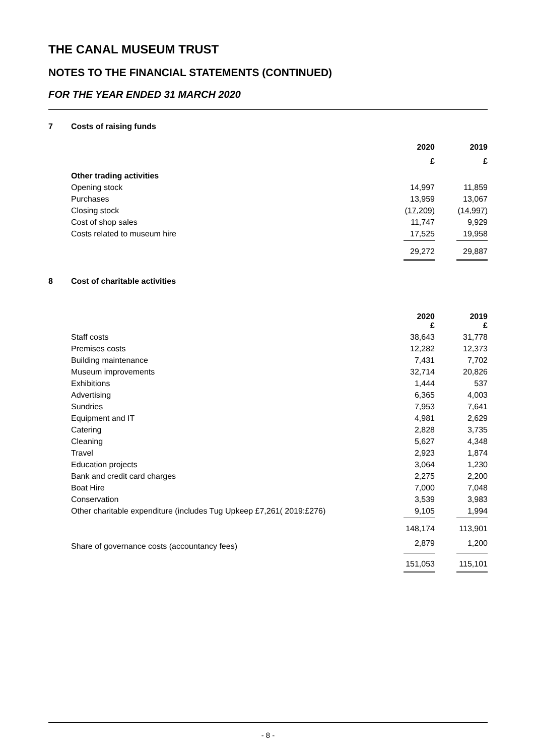THE CANAL MUSEUM TRUST
NOTES TO THE FINANCIAL STATEMENTS (CONTINUED)
FOR THE YEAR ENDED 31 MARCH 2020
7 Costs of raising funds
| | 2020 | 2019 |
| | £ | £ |
| Other trading activities | | |
| Opening stock | 14,997 | 11,859 |
| Purchases | 13,959 | 13,067 |
| Closing stock | (17,209) | (14,997) |
| Cost of shop sales | 11,747 | 9,929 |
| Costs related to museum hire | 17,525 | 19,958 |
| | 29,272 | 29,887 |
8 Cost of charitable activities
| | 2020 £ | 2019 £ |
| Staff costs | 38,643 | 31,778 |
| Premises costs | 12,282 | 12,373 |
| Building maintenance | 7,431 | 7,702 |
| Museum improvements | 32,714 | 20,826 |
| Exhibitions | 1,444 | 537 |
| Advertising | 6,365 | 4,003 |
| Sundries | 7,953 | 7,641 |
| Equipment and IT | 4,981 | 2,629 |
| Catering | 2,828 | 3,735 |
| Cleaning | 5,627 | 4,348 |
| Travel | 2,923 | 1,874 |
| Education projects | 3,064 | 1,230 |
| Bank and credit card charges | 2,275 | 2,200 |
| Boat Hire | 7,000 | 7,048 |
| Conservation | 3,539 | 3,983 |
| Other charitable expenditure (includes Tug Upkeep £7,261( 2019:£276) | 9,105 | 1,994 |
| | 148,174 | 113,901 |
| Share of governance costs (accountancy fees) | 2,879 | 1,200 |
| | 151,053 | 115,101 |
- 8 -